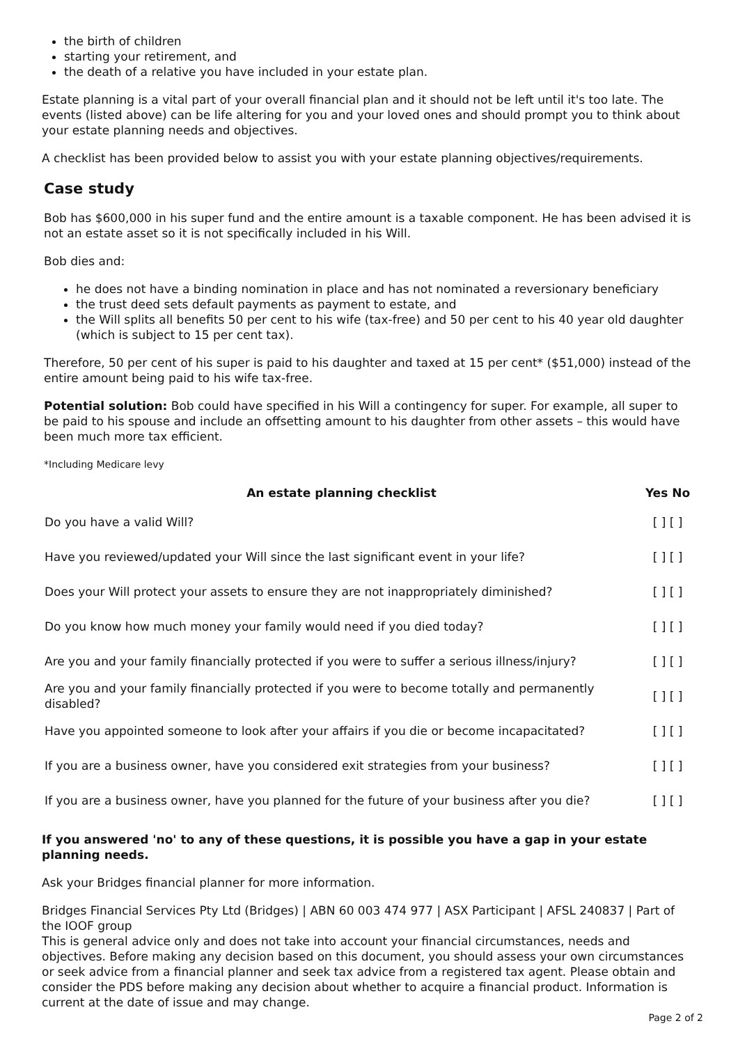the birth of children
starting your retirement, and
the death of a relative you have included in your estate plan.
Estate planning is a vital part of your overall financial plan and it should not be left until it's too late. The events (listed above) can be life altering for you and your loved ones and should prompt you to think about your estate planning needs and objectives.
A checklist has been provided below to assist you with your estate planning objectives/requirements.
Case study
Bob has $600,000 in his super fund and the entire amount is a taxable component. He has been advised it is not an estate asset so it is not specifically included in his Will.
Bob dies and:
he does not have a binding nomination in place and has not nominated a reversionary beneficiary
the trust deed sets default payments as payment to estate, and
the Will splits all benefits 50 per cent to his wife (tax-free) and 50 per cent to his 40 year old daughter (which is subject to 15 per cent tax).
Therefore, 50 per cent of his super is paid to his daughter and taxed at 15 per cent* ($51,000) instead of the entire amount being paid to his wife tax-free.
Potential solution: Bob could have specified in his Will a contingency for super. For example, all super to be paid to his spouse and include an offsetting amount to his daughter from other assets – this would have been much more tax efficient.
*Including Medicare levy
| An estate planning checklist | Yes No |
| --- | --- |
| Do you have a valid Will? | [ ] [ ] |
| Have you reviewed/updated your Will since the last significant event in your life? | [ ] [ ] |
| Does your Will protect your assets to ensure they are not inappropriately diminished? | [ ] [ ] |
| Do you know how much money your family would need if you died today? | [ ] [ ] |
| Are you and your family financially protected if you were to suffer a serious illness/injury? | [ ] [ ] |
| Are you and your family financially protected if you were to become totally and permanently disabled? | [ ] [ ] |
| Have you appointed someone to look after your affairs if you die or become incapacitated? | [ ] [ ] |
| If you are a business owner, have you considered exit strategies from your business? | [ ] [ ] |
| If you are a business owner, have you planned for the future of your business after you die? | [ ] [ ] |
If you answered 'no' to any of these questions, it is possible you have a gap in your estate planning needs.
Ask your Bridges financial planner for more information.
Bridges Financial Services Pty Ltd (Bridges) | ABN 60 003 474 977 | ASX Participant | AFSL 240837 | Part of the IOOF group
This is general advice only and does not take into account your financial circumstances, needs and objectives. Before making any decision based on this document, you should assess your own circumstances or seek advice from a financial planner and seek tax advice from a registered tax agent. Please obtain and consider the PDS before making any decision about whether to acquire a financial product. Information is current at the date of issue and may change.
Page 2 of 2